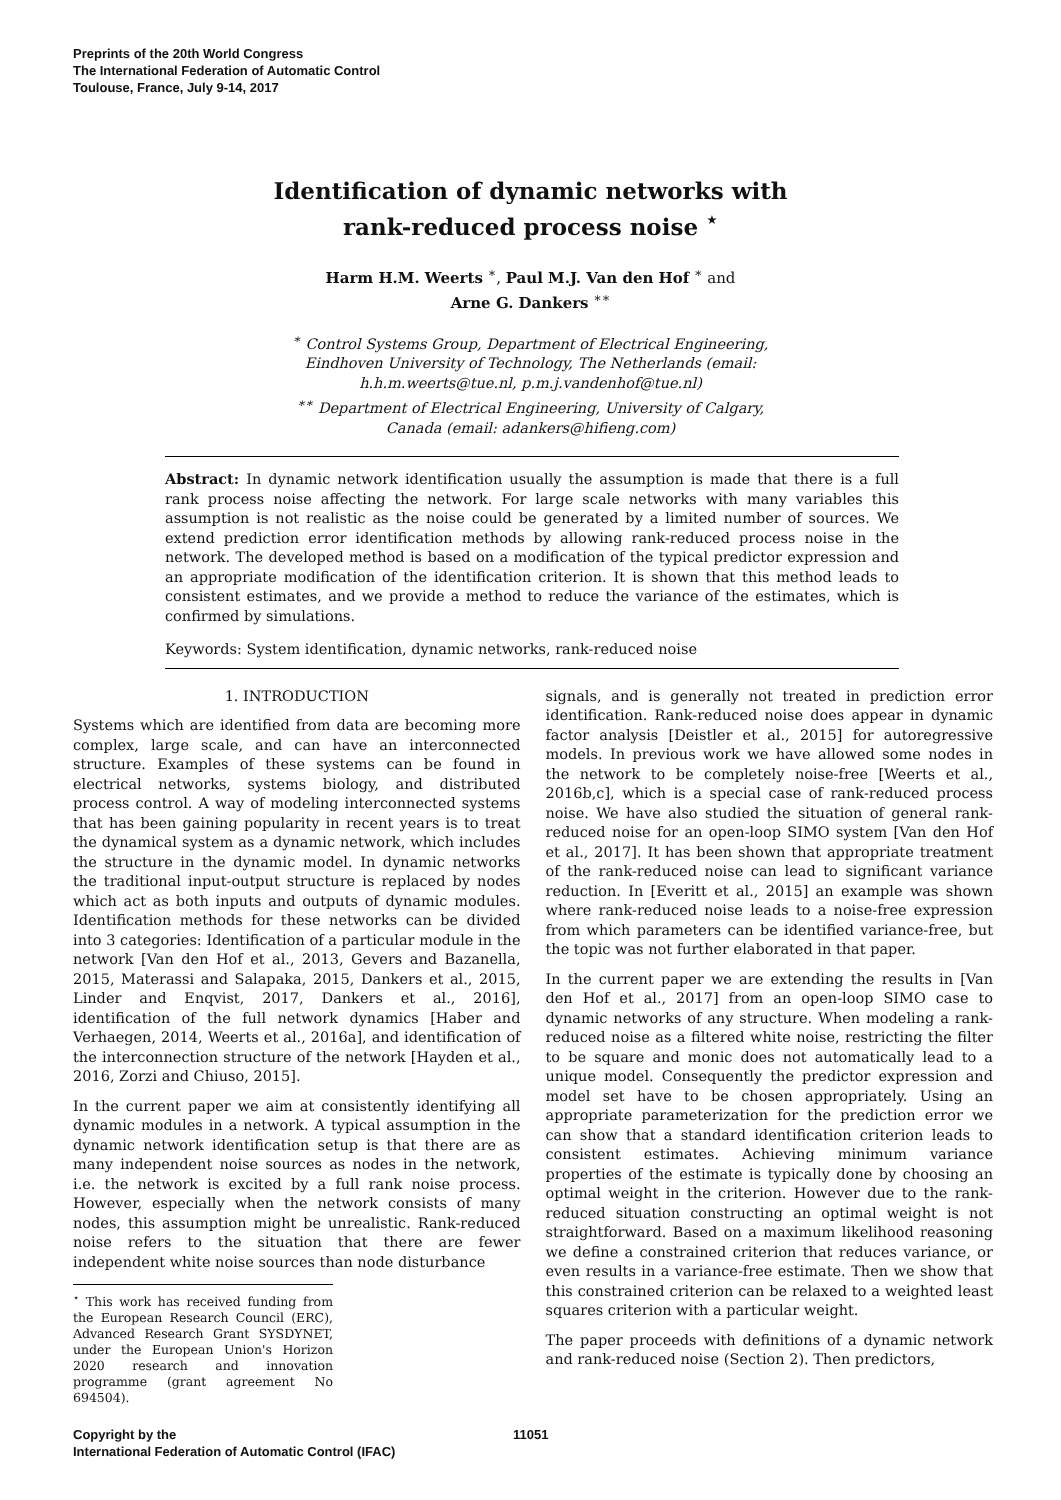Preprints of the 20th World Congress
The International Federation of Automatic Control
Toulouse, France, July 9-14, 2017
Identification of dynamic networks with
rank-reduced process noise <sup>⋆</sup>
Harm H.M. Weerts <sup>∗</sup>, Paul M.J. Van den Hof <sup>∗</sup> and
Arne G. Dankers <sup>∗∗</sup>
<sup>∗</sup> Control Systems Group, Department of Electrical Engineering,
Eindhoven University of Technology, The Netherlands (email:
h.h.m.weerts@tue.nl, p.m.j.vandenhof@tue.nl)
<sup>∗∗</sup> Department of Electrical Engineering, University of Calgary,
Canada (email: adankers@hifieng.com)
Abstract: In dynamic network identification usually the assumption is made that there is a full rank process noise affecting the network. For large scale networks with many variables this assumption is not realistic as the noise could be generated by a limited number of sources. We extend prediction error identification methods by allowing rank-reduced process noise in the network. The developed method is based on a modification of the typical predictor expression and an appropriate modification of the identification criterion. It is shown that this method leads to consistent estimates, and we provide a method to reduce the variance of the estimates, which is confirmed by simulations.
Keywords: System identification, dynamic networks, rank-reduced noise
1. INTRODUCTION
Systems which are identified from data are becoming more complex, large scale, and can have an interconnected structure. Examples of these systems can be found in electrical networks, systems biology, and distributed process control. A way of modeling interconnected systems that has been gaining popularity in recent years is to treat the dynamical system as a dynamic network, which includes the structure in the dynamic model. In dynamic networks the traditional input-output structure is replaced by nodes which act as both inputs and outputs of dynamic modules. Identification methods for these networks can be divided into 3 categories: Identification of a particular module in the network [Van den Hof et al., 2013, Gevers and Bazanella, 2015, Materassi and Salapaka, 2015, Dankers et al., 2015, Linder and Enqvist, 2017, Dankers et al., 2016], identification of the full network dynamics [Haber and Verhaegen, 2014, Weerts et al., 2016a], and identification of the interconnection structure of the network [Hayden et al., 2016, Zorzi and Chiuso, 2015].
In the current paper we aim at consistently identifying all dynamic modules in a network. A typical assumption in the dynamic network identification setup is that there are as many independent noise sources as nodes in the network, i.e. the network is excited by a full rank noise process. However, especially when the network consists of many nodes, this assumption might be unrealistic. Rank-reduced noise refers to the situation that there are fewer independent white noise sources than node disturbance
<sup>⋆</sup> This work has received funding from the European Research Council (ERC), Advanced Research Grant SYSDYNET, under the European Union's Horizon 2020 research and innovation programme (grant agreement No 694504).
signals, and is generally not treated in prediction error identification. Rank-reduced noise does appear in dynamic factor analysis [Deistler et al., 2015] for autoregressive models. In previous work we have allowed some nodes in the network to be completely noise-free [Weerts et al., 2016b,c], which is a special case of rank-reduced process noise. We have also studied the situation of general rank-reduced noise for an open-loop SIMO system [Van den Hof et al., 2017]. It has been shown that appropriate treatment of the rank-reduced noise can lead to significant variance reduction. In [Everitt et al., 2015] an example was shown where rank-reduced noise leads to a noise-free expression from which parameters can be identified variance-free, but the topic was not further elaborated in that paper.
In the current paper we are extending the results in [Van den Hof et al., 2017] from an open-loop SIMO case to dynamic networks of any structure. When modeling a rank-reduced noise as a filtered white noise, restricting the filter to be square and monic does not automatically lead to a unique model. Consequently the predictor expression and model set have to be chosen appropriately. Using an appropriate parameterization for the prediction error we can show that a standard identification criterion leads to consistent estimates. Achieving minimum variance properties of the estimate is typically done by choosing an optimal weight in the criterion. However due to the rank-reduced situation constructing an optimal weight is not straightforward. Based on a maximum likelihood reasoning we define a constrained criterion that reduces variance, or even results in a variance-free estimate. Then we show that this constrained criterion can be relaxed to a weighted least squares criterion with a particular weight.
The paper proceeds with definitions of a dynamic network and rank-reduced noise (Section 2). Then predictors,
Copyright by the
International Federation of Automatic Control (IFAC)
11051